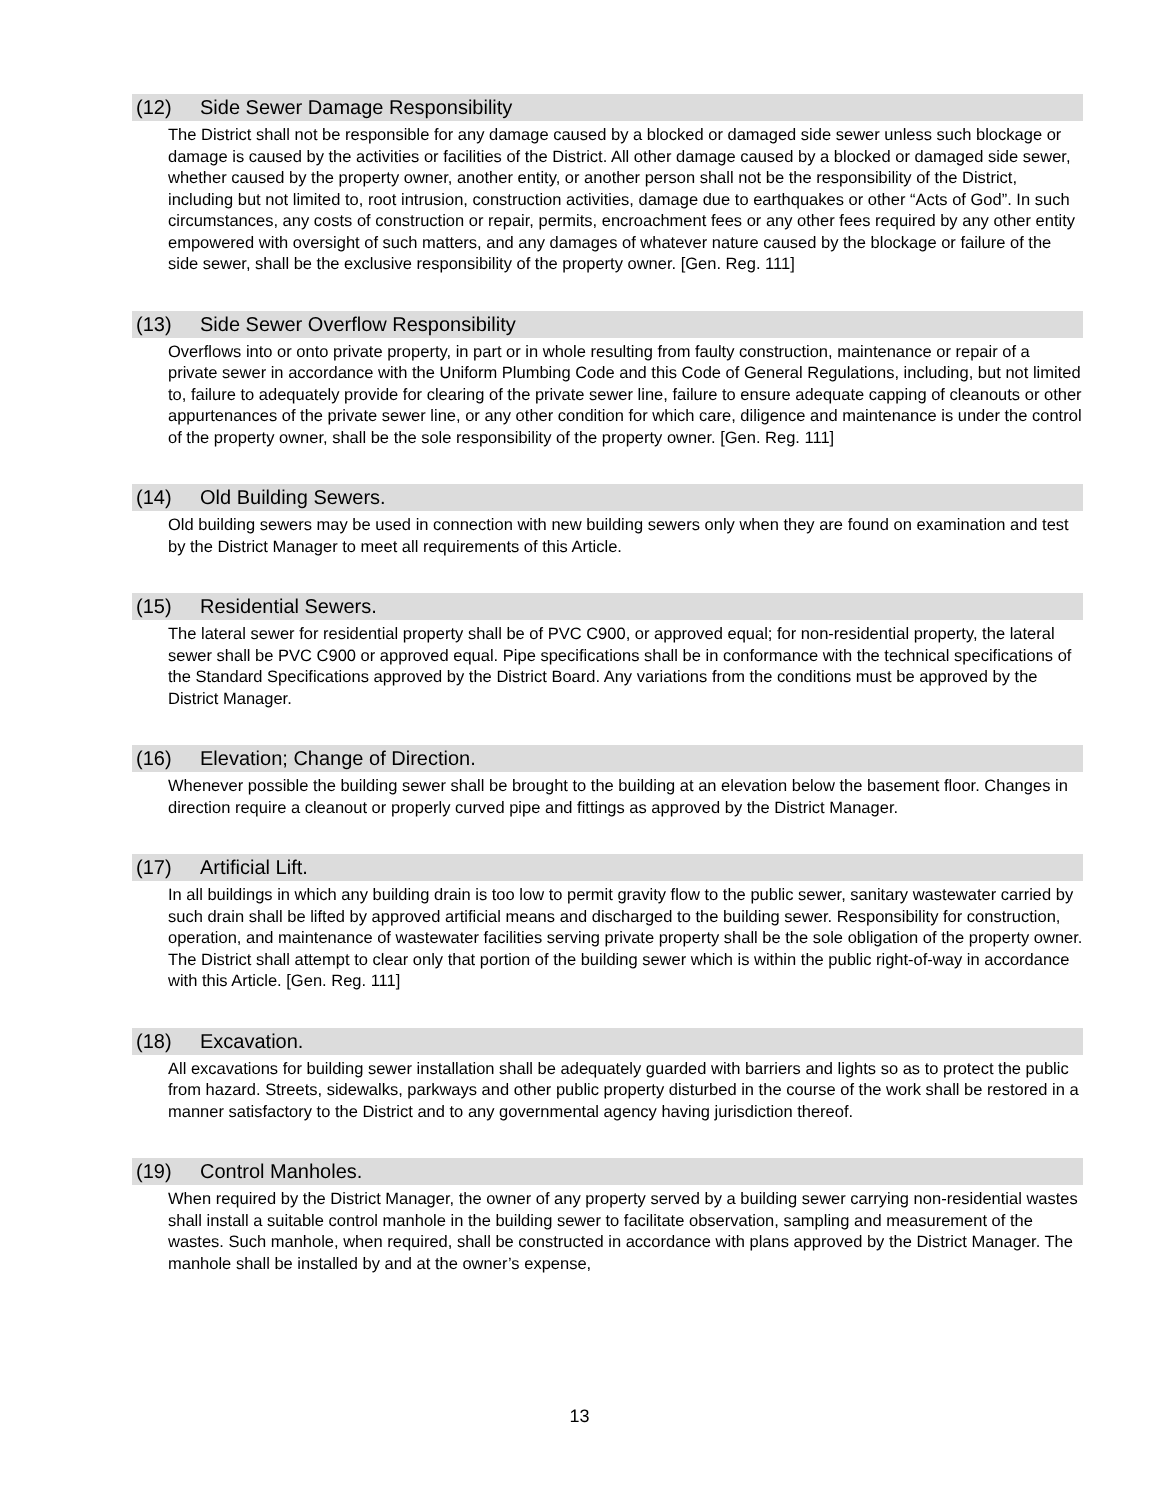(12) Side Sewer Damage Responsibility
The District shall not be responsible for any damage caused by a blocked or damaged side sewer unless such blockage or damage is caused by the activities or facilities of the District. All other damage caused by a blocked or damaged side sewer, whether caused by the property owner, another entity, or another person shall not be the responsibility of the District, including but not limited to, root intrusion, construction activities, damage due to earthquakes or other “Acts of God”. In such circumstances, any costs of construction or repair, permits, encroachment fees or any other fees required by any other entity empowered with oversight of such matters, and any damages of whatever nature caused by the blockage or failure of the side sewer, shall be the exclusive responsibility of the property owner. [Gen. Reg. 111]
(13) Side Sewer Overflow Responsibility
Overflows into or onto private property, in part or in whole resulting from faulty construction, maintenance or repair of a private sewer in accordance with the Uniform Plumbing Code and this Code of General Regulations, including, but not limited to, failure to adequately provide for clearing of the private sewer line, failure to ensure adequate capping of cleanouts or other appurtenances of the private sewer line, or any other condition for which care, diligence and maintenance is under the control of the property owner, shall be the sole responsibility of the property owner. [Gen. Reg. 111]
(14) Old Building Sewers.
Old building sewers may be used in connection with new building sewers only when they are found on examination and test by the District Manager to meet all requirements of this Article.
(15) Residential Sewers.
The lateral sewer for residential property shall be of PVC C900, or approved equal; for non-residential property, the lateral sewer shall be PVC C900 or approved equal. Pipe specifications shall be in conformance with the technical specifications of the Standard Specifications approved by the District Board. Any variations from the conditions must be approved by the District Manager.
(16) Elevation; Change of Direction.
Whenever possible the building sewer shall be brought to the building at an elevation below the basement floor. Changes in direction require a cleanout or properly curved pipe and fittings as approved by the District Manager.
(17) Artificial Lift.
In all buildings in which any building drain is too low to permit gravity flow to the public sewer, sanitary wastewater carried by such drain shall be lifted by approved artificial means and discharged to the building sewer. Responsibility for construction, operation, and maintenance of wastewater facilities serving private property shall be the sole obligation of the property owner. The District shall attempt to clear only that portion of the building sewer which is within the public right-of-way in accordance with this Article. [Gen. Reg. 111]
(18) Excavation.
All excavations for building sewer installation shall be adequately guarded with barriers and lights so as to protect the public from hazard. Streets, sidewalks, parkways and other public property disturbed in the course of the work shall be restored in a manner satisfactory to the District and to any governmental agency having jurisdiction thereof.
(19) Control Manholes.
When required by the District Manager, the owner of any property served by a building sewer carrying non-residential wastes shall install a suitable control manhole in the building sewer to facilitate observation, sampling and measurement of the wastes. Such manhole, when required, shall be constructed in accordance with plans approved by the District Manager. The manhole shall be installed by and at the owner’s expense,
13